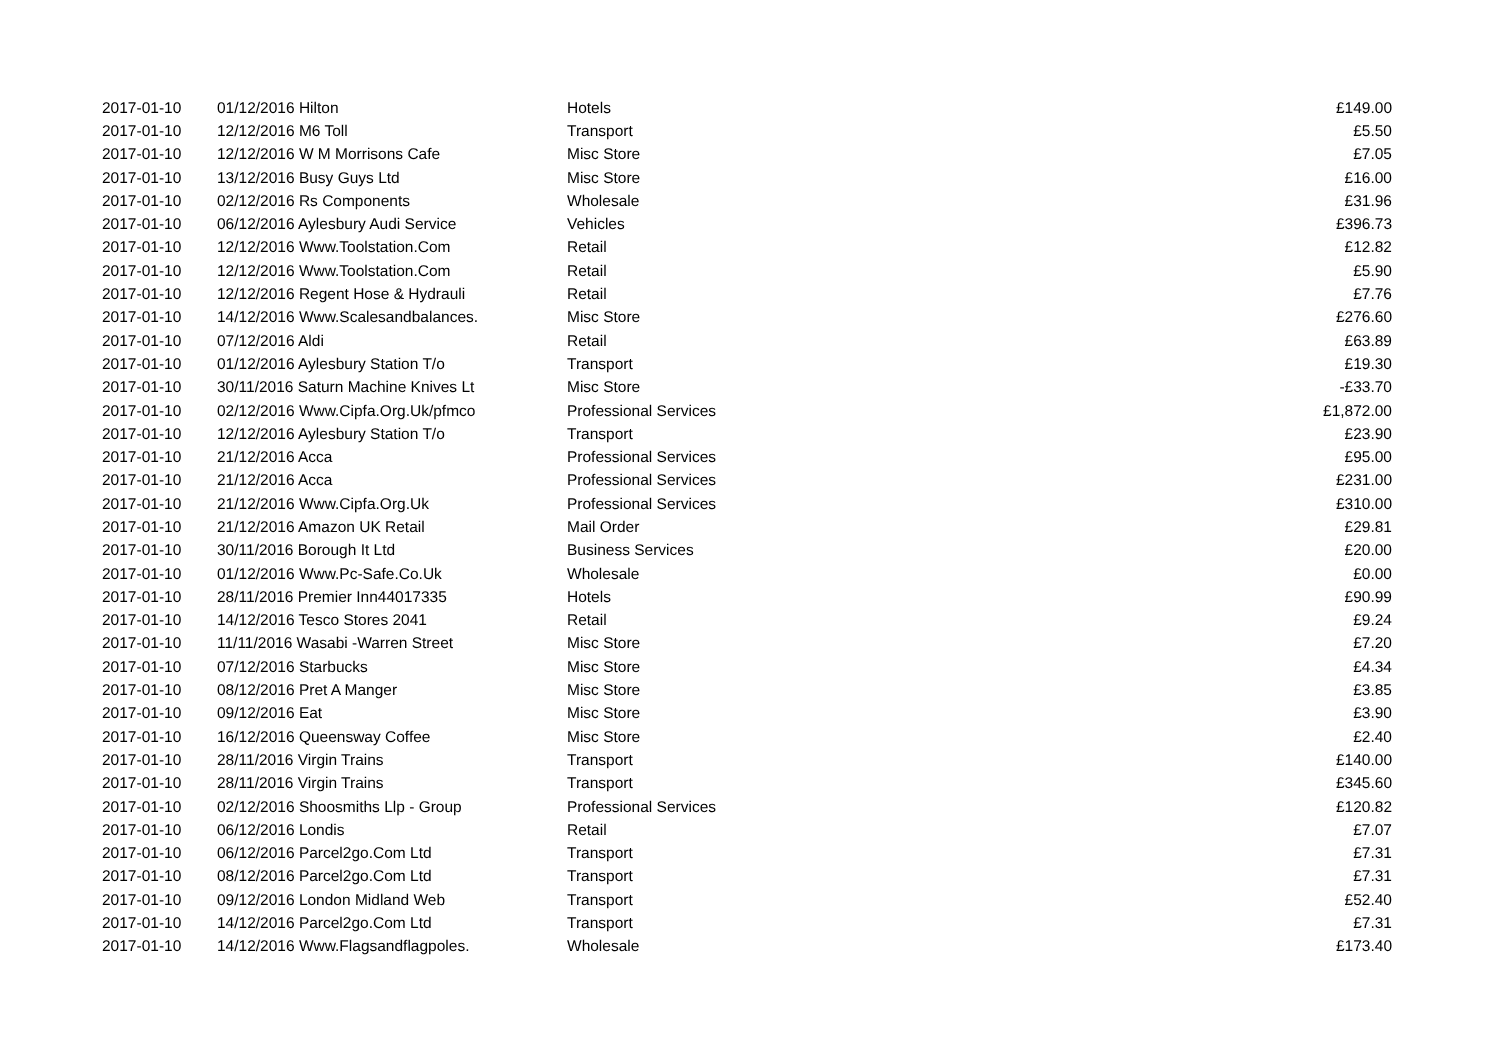| 2017-01-10 | 01/12/2016 Hilton | Hotels | £149.00 |
| 2017-01-10 | 12/12/2016 M6 Toll | Transport | £5.50 |
| 2017-01-10 | 12/12/2016 W M Morrisons Cafe | Misc Store | £7.05 |
| 2017-01-10 | 13/12/2016 Busy Guys Ltd | Misc Store | £16.00 |
| 2017-01-10 | 02/12/2016 Rs Components | Wholesale | £31.96 |
| 2017-01-10 | 06/12/2016 Aylesbury Audi Service | Vehicles | £396.73 |
| 2017-01-10 | 12/12/2016 Www.Toolstation.Com | Retail | £12.82 |
| 2017-01-10 | 12/12/2016 Www.Toolstation.Com | Retail | £5.90 |
| 2017-01-10 | 12/12/2016 Regent Hose & Hydrauli | Retail | £7.76 |
| 2017-01-10 | 14/12/2016 Www.Scalesandbalances. | Misc Store | £276.60 |
| 2017-01-10 | 07/12/2016 Aldi | Retail | £63.89 |
| 2017-01-10 | 01/12/2016 Aylesbury Station T/o | Transport | £19.30 |
| 2017-01-10 | 30/11/2016 Saturn Machine Knives Lt | Misc Store | -£33.70 |
| 2017-01-10 | 02/12/2016 Www.Cipfa.Org.Uk/pfmco | Professional Services | £1,872.00 |
| 2017-01-10 | 12/12/2016 Aylesbury Station T/o | Transport | £23.90 |
| 2017-01-10 | 21/12/2016 Acca | Professional Services | £95.00 |
| 2017-01-10 | 21/12/2016 Acca | Professional Services | £231.00 |
| 2017-01-10 | 21/12/2016 Www.Cipfa.Org.Uk | Professional Services | £310.00 |
| 2017-01-10 | 21/12/2016 Amazon UK Retail | Mail Order | £29.81 |
| 2017-01-10 | 30/11/2016 Borough It Ltd | Business Services | £20.00 |
| 2017-01-10 | 01/12/2016 Www.Pc-Safe.Co.Uk | Wholesale | £0.00 |
| 2017-01-10 | 28/11/2016 Premier Inn44017335 | Hotels | £90.99 |
| 2017-01-10 | 14/12/2016 Tesco Stores 2041 | Retail | £9.24 |
| 2017-01-10 | 11/11/2016 Wasabi -Warren Street | Misc Store | £7.20 |
| 2017-01-10 | 07/12/2016 Starbucks | Misc Store | £4.34 |
| 2017-01-10 | 08/12/2016 Pret A Manger | Misc Store | £3.85 |
| 2017-01-10 | 09/12/2016 Eat | Misc Store | £3.90 |
| 2017-01-10 | 16/12/2016 Queensway Coffee | Misc Store | £2.40 |
| 2017-01-10 | 28/11/2016 Virgin Trains | Transport | £140.00 |
| 2017-01-10 | 28/11/2016 Virgin Trains | Transport | £345.60 |
| 2017-01-10 | 02/12/2016 Shoosmiths Llp - Group | Professional Services | £120.82 |
| 2017-01-10 | 06/12/2016 Londis | Retail | £7.07 |
| 2017-01-10 | 06/12/2016 Parcel2go.Com Ltd | Transport | £7.31 |
| 2017-01-10 | 08/12/2016 Parcel2go.Com Ltd | Transport | £7.31 |
| 2017-01-10 | 09/12/2016 London Midland Web | Transport | £52.40 |
| 2017-01-10 | 14/12/2016 Parcel2go.Com Ltd | Transport | £7.31 |
| 2017-01-10 | 14/12/2016 Www.Flagsandflagpoles. | Wholesale | £173.40 |